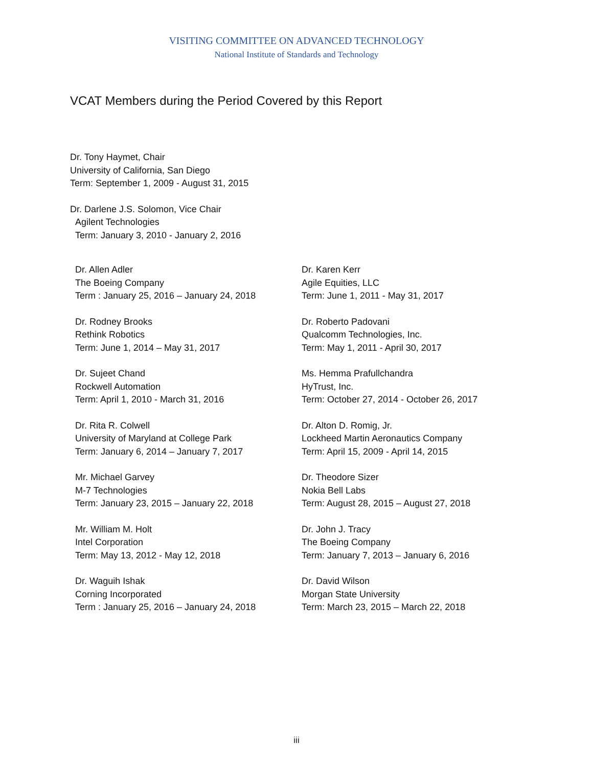VISITING COMMITTEE ON ADVANCED TECHNOLOGY
National Institute of Standards and Technology
VCAT Members during the Period Covered by this Report
Dr. Tony Haymet, Chair
University of California, San Diego
Term: September 1, 2009 - August 31, 2015
Dr. Darlene J.S. Solomon, Vice Chair
Agilent Technologies
Term: January 3, 2010 - January 2, 2016
Dr. Allen Adler
The Boeing Company
Term : January 25, 2016 – January 24, 2018
Dr. Rodney Brooks
Rethink Robotics
Term: June 1, 2014 – May 31, 2017
Dr. Sujeet Chand
Rockwell Automation
Term: April 1, 2010 - March 31, 2016
Dr. Rita R. Colwell
University of Maryland at College Park
Term: January 6, 2014 – January 7, 2017
Mr. Michael Garvey
M-7 Technologies
Term: January 23, 2015 – January 22, 2018
Mr. William M. Holt
Intel Corporation
Term: May 13, 2012 - May 12, 2018
Dr. Waguih Ishak
Corning Incorporated
Term : January 25, 2016 – January 24, 2018
Dr. Karen Kerr
Agile Equities, LLC
Term: June 1, 2011 - May 31, 2017
Dr. Roberto Padovani
Qualcomm Technologies, Inc.
Term: May 1, 2011 - April 30, 2017
Ms. Hemma Prafullchandra
HyTrust, Inc.
Term: October 27, 2014 - October 26, 2017
Dr. Alton D. Romig, Jr.
Lockheed Martin Aeronautics Company
Term: April 15, 2009 - April 14, 2015
Dr. Theodore Sizer
Nokia Bell Labs
Term: August 28, 2015 – August 27, 2018
Dr. John J. Tracy
The Boeing Company
Term: January 7, 2013 – January 6, 2016
Dr. David Wilson
Morgan State University
Term: March 23, 2015 – March 22, 2018
iii